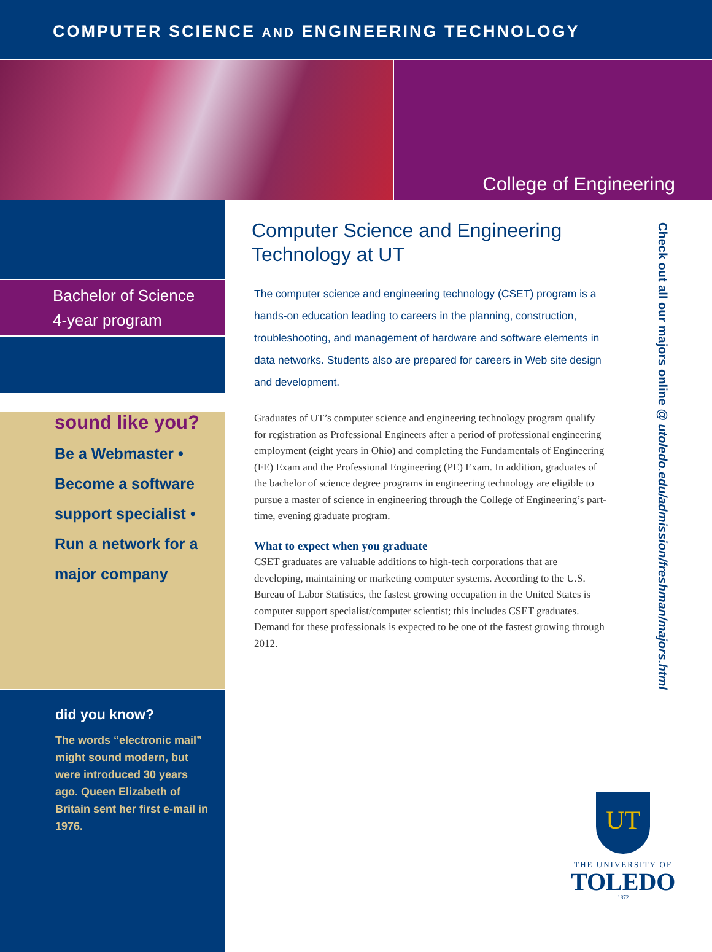COMPUTER SCIENCE AND ENGINEERING TECHNOLOGY
College of Engineering
Bachelor of Science
4-year program
sound like you?
Be a Webmaster •
Become a software
support specialist •
Run a network for a
major company
did you know?
The words “electronic mail” might sound modern, but were introduced 30 years ago. Queen Elizabeth of Britain sent her first e-mail in 1976.
Computer Science and Engineering Technology at UT
The computer science and engineering technology (CSET) program is a hands-on education leading to careers in the planning, construction, troubleshooting, and management of hardware and software elements in data networks. Students also are prepared for careers in Web site design and development.
Graduates of UT’s computer science and engineering technology program qualify for registration as Professional Engineers after a period of professional engineering employment (eight years in Ohio) and completing the Fundamentals of Engineering (FE) Exam and the Professional Engineering (PE) Exam. In addition, graduates of the bachelor of science degree programs in engineering technology are eligible to pursue a master of science in engineering through the College of Engineering’s part-time, evening graduate program.
What to expect when you graduate
CSET graduates are valuable additions to high-tech corporations that are developing, maintaining or marketing computer systems. According to the U.S. Bureau of Labor Statistics, the fastest growing occupation in the United States is computer support specialist/computer scientist; this includes CSET graduates. Demand for these professionals is expected to be one of the fastest growing through 2012.
Check out all our majors online @ utoledo.edu/admission/freshman/majors.html
UT
THE UNIVERSITY OF
TOLEDO
1872